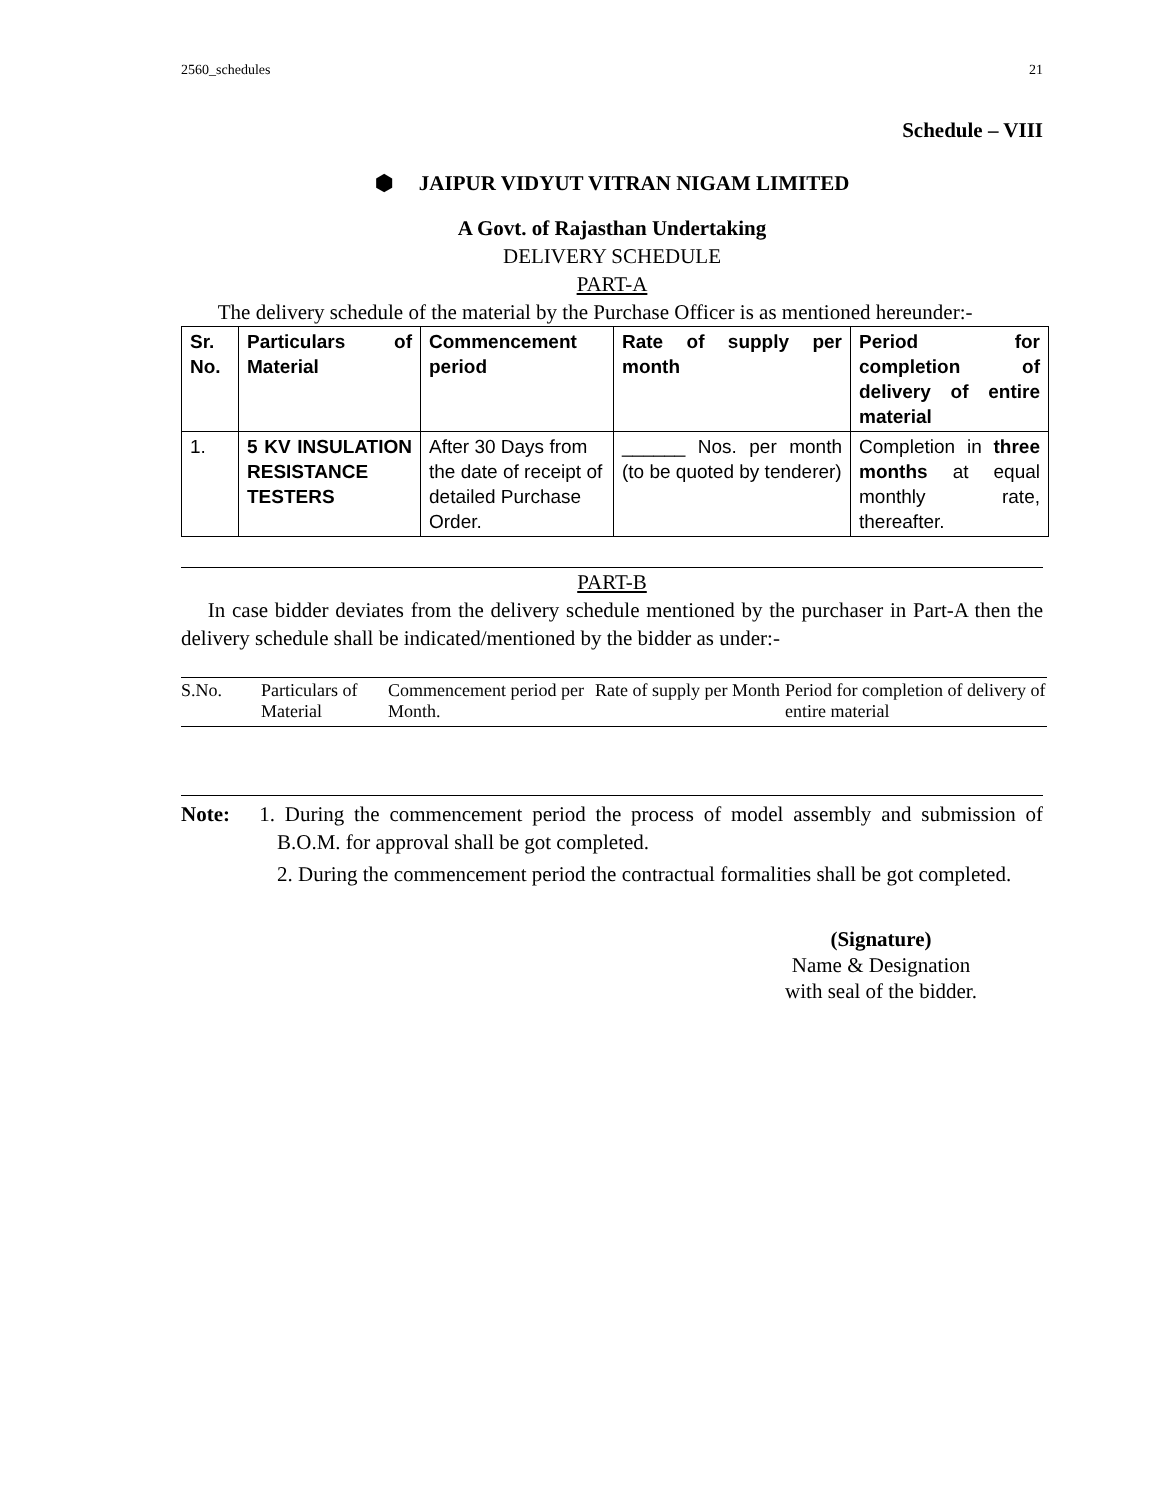2560_schedules 21
Schedule – VIII
⬢ JAIPUR VIDYUT VITRAN NIGAM LIMITED
A Govt. of Rajasthan Undertaking
DELIVERY SCHEDULE
PART-A
The delivery schedule of the material by the Purchase Officer is as mentioned hereunder:-
| Sr. No. | Particulars of Material | Commencement period | Rate of supply per month | Period for completion of delivery of entire material |
| --- | --- | --- | --- | --- |
| 1. | 5 KV INSULATION RESISTANCE TESTERS | After 30 Days from the date of receipt of detailed Purchase Order. | ______ Nos. per month (to be quoted by tenderer) | Completion in three months at equal monthly rate, thereafter. |
PART-B
In case bidder deviates from the delivery schedule mentioned by the purchaser in Part-A then the delivery schedule shall be indicated/mentioned by the bidder as under:-
| S.No. | Particulars of Material | Commencement period per Month. | Rate of supply per Month | Period for completion of delivery of entire material |
| --- | --- | --- | --- | --- |
Note: 1. During the commencement period the process of model assembly and submission of B.O.M. for approval shall be got completed.
2. During the commencement period the contractual formalities shall be got completed.
(Signature)
Name & Designation
with seal of the bidder.